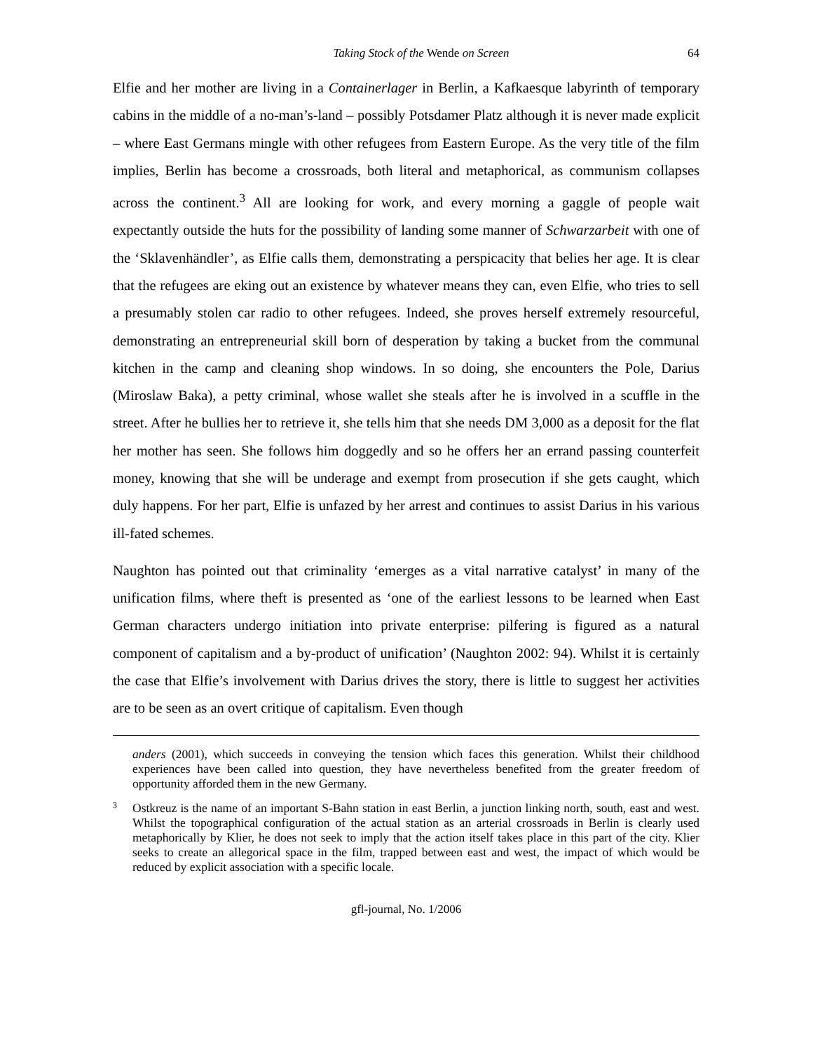Taking Stock of the Wende on Screen 64
Elfie and her mother are living in a Containerlager in Berlin, a Kafkaesque labyrinth of temporary cabins in the middle of a no-man’s-land – possibly Potsdamer Platz although it is never made explicit – where East Germans mingle with other refugees from Eastern Europe. As the very title of the film implies, Berlin has become a crossroads, both literal and metaphorical, as communism collapses across the continent.<sup>3</sup> All are looking for work, and every morning a gaggle of people wait expectantly outside the huts for the possibility of landing some manner of Schwarzarbeit with one of the ‘Sklavenhändler’, as Elfie calls them, demonstrating a perspicacity that belies her age. It is clear that the refugees are eking out an existence by whatever means they can, even Elfie, who tries to sell a presumably stolen car radio to other refugees. Indeed, she proves herself extremely resourceful, demonstrating an entrepreneurial skill born of desperation by taking a bucket from the communal kitchen in the camp and cleaning shop windows. In so doing, she encounters the Pole, Darius (Miroslaw Baka), a petty criminal, whose wallet she steals after he is involved in a scuffle in the street. After he bullies her to retrieve it, she tells him that she needs DM 3,000 as a deposit for the flat her mother has seen. She follows him doggedly and so he offers her an errand passing counterfeit money, knowing that she will be underage and exempt from prosecution if she gets caught, which duly happens. For her part, Elfie is unfazed by her arrest and continues to assist Darius in his various ill-fated schemes.
Naughton has pointed out that criminality ‘emerges as a vital narrative catalyst’ in many of the unification films, where theft is presented as ‘one of the earliest lessons to be learned when East German characters undergo initiation into private enterprise: pilfering is figured as a natural component of capitalism and a by-product of unification’ (Naughton 2002: 94). Whilst it is certainly the case that Elfie’s involvement with Darius drives the story, there is little to suggest her activities are to be seen as an overt critique of capitalism. Even though
anders (2001), which succeeds in conveying the tension which faces this generation. Whilst their childhood experiences have been called into question, they have nevertheless benefited from the greater freedom of opportunity afforded them in the new Germany.
3 Ostkreuz is the name of an important S-Bahn station in east Berlin, a junction linking north, south, east and west. Whilst the topographical configuration of the actual station as an arterial crossroads in Berlin is clearly used metaphorically by Klier, he does not seek to imply that the action itself takes place in this part of the city. Klier seeks to create an allegorical space in the film, trapped between east and west, the impact of which would be reduced by explicit association with a specific locale.
gfl-journal, No. 1/2006